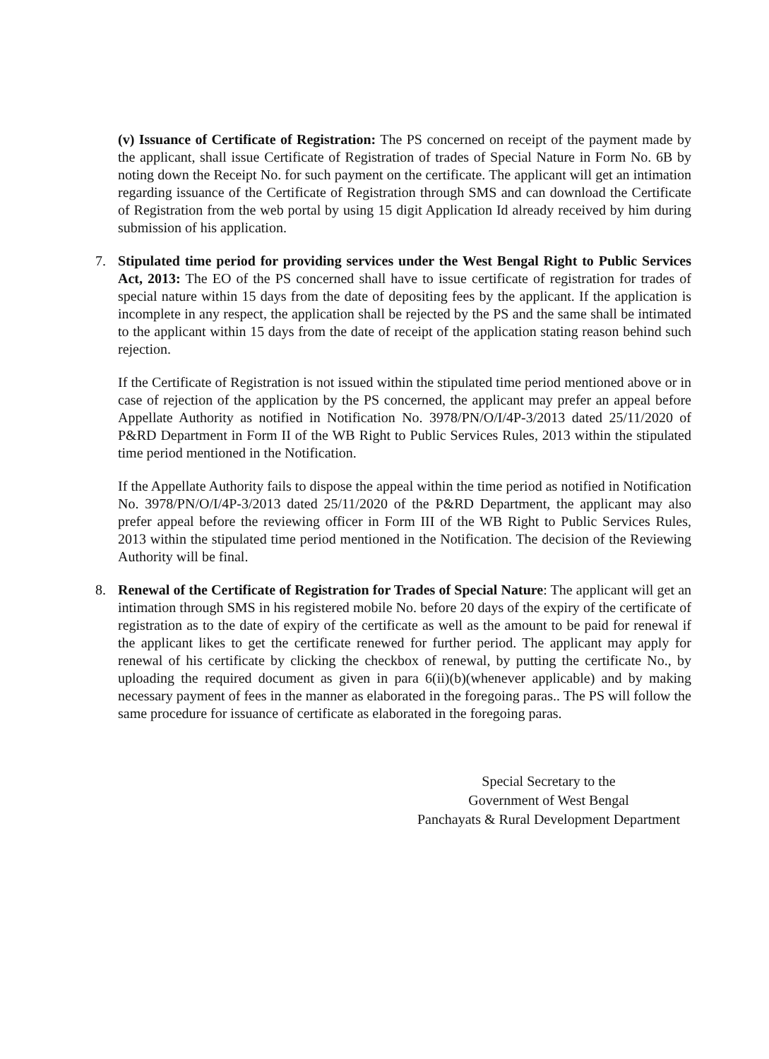(v) Issuance of Certificate of Registration: The PS concerned on receipt of the payment made by the applicant, shall issue Certificate of Registration of trades of Special Nature in Form No. 6B by noting down the Receipt No. for such payment on the certificate. The applicant will get an intimation regarding issuance of the Certificate of Registration through SMS and can download the Certificate of Registration from the web portal by using 15 digit Application Id already received by him during submission of his application.
7. Stipulated time period for providing services under the West Bengal Right to Public Services Act, 2013: The EO of the PS concerned shall have to issue certificate of registration for trades of special nature within 15 days from the date of depositing fees by the applicant. If the application is incomplete in any respect, the application shall be rejected by the PS and the same shall be intimated to the applicant within 15 days from the date of receipt of the application stating reason behind such rejection.
If the Certificate of Registration is not issued within the stipulated time period mentioned above or in case of rejection of the application by the PS concerned, the applicant may prefer an appeal before Appellate Authority as notified in Notification No. 3978/PN/O/I/4P-3/2013 dated 25/11/2020 of P&RD Department in Form II of the WB Right to Public Services Rules, 2013 within the stipulated time period mentioned in the Notification.
If the Appellate Authority fails to dispose the appeal within the time period as notified in Notification No. 3978/PN/O/I/4P-3/2013 dated 25/11/2020 of the P&RD Department, the applicant may also prefer appeal before the reviewing officer in Form III of the WB Right to Public Services Rules, 2013 within the stipulated time period mentioned in the Notification. The decision of the Reviewing Authority will be final.
8. Renewal of the Certificate of Registration for Trades of Special Nature: The applicant will get an intimation through SMS in his registered mobile No. before 20 days of the expiry of the certificate of registration as to the date of expiry of the certificate as well as the amount to be paid for renewal if the applicant likes to get the certificate renewed for further period. The applicant may apply for renewal of his certificate by clicking the checkbox of renewal, by putting the certificate No., by uploading the required document as given in para 6(ii)(b)(whenever applicable) and by making necessary payment of fees in the manner as elaborated in the foregoing paras.. The PS will follow the same procedure for issuance of certificate as elaborated in the foregoing paras.
Special Secretary to the
Government of West Bengal
Panchayats & Rural Development Department